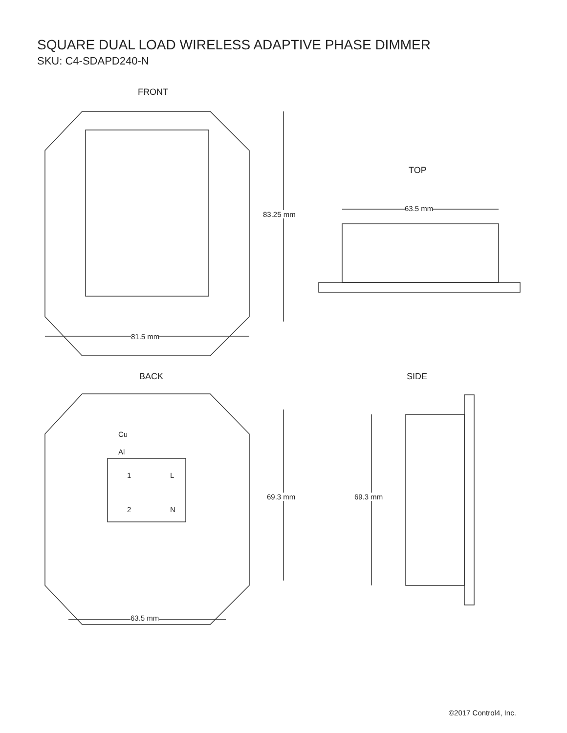SQUARE DUAL LOAD WIRELESS ADAPTIVE PHASE DIMMER
SKU: C4-SDAPD240-N
FRONT
83.25 mm
81.5 mm
TOP
63.5 mm
BACK SIDE
Cu
Al
1 L
2 N
69.3 mm 69.3 mm
63.5 mm
©2017 Control4, Inc.